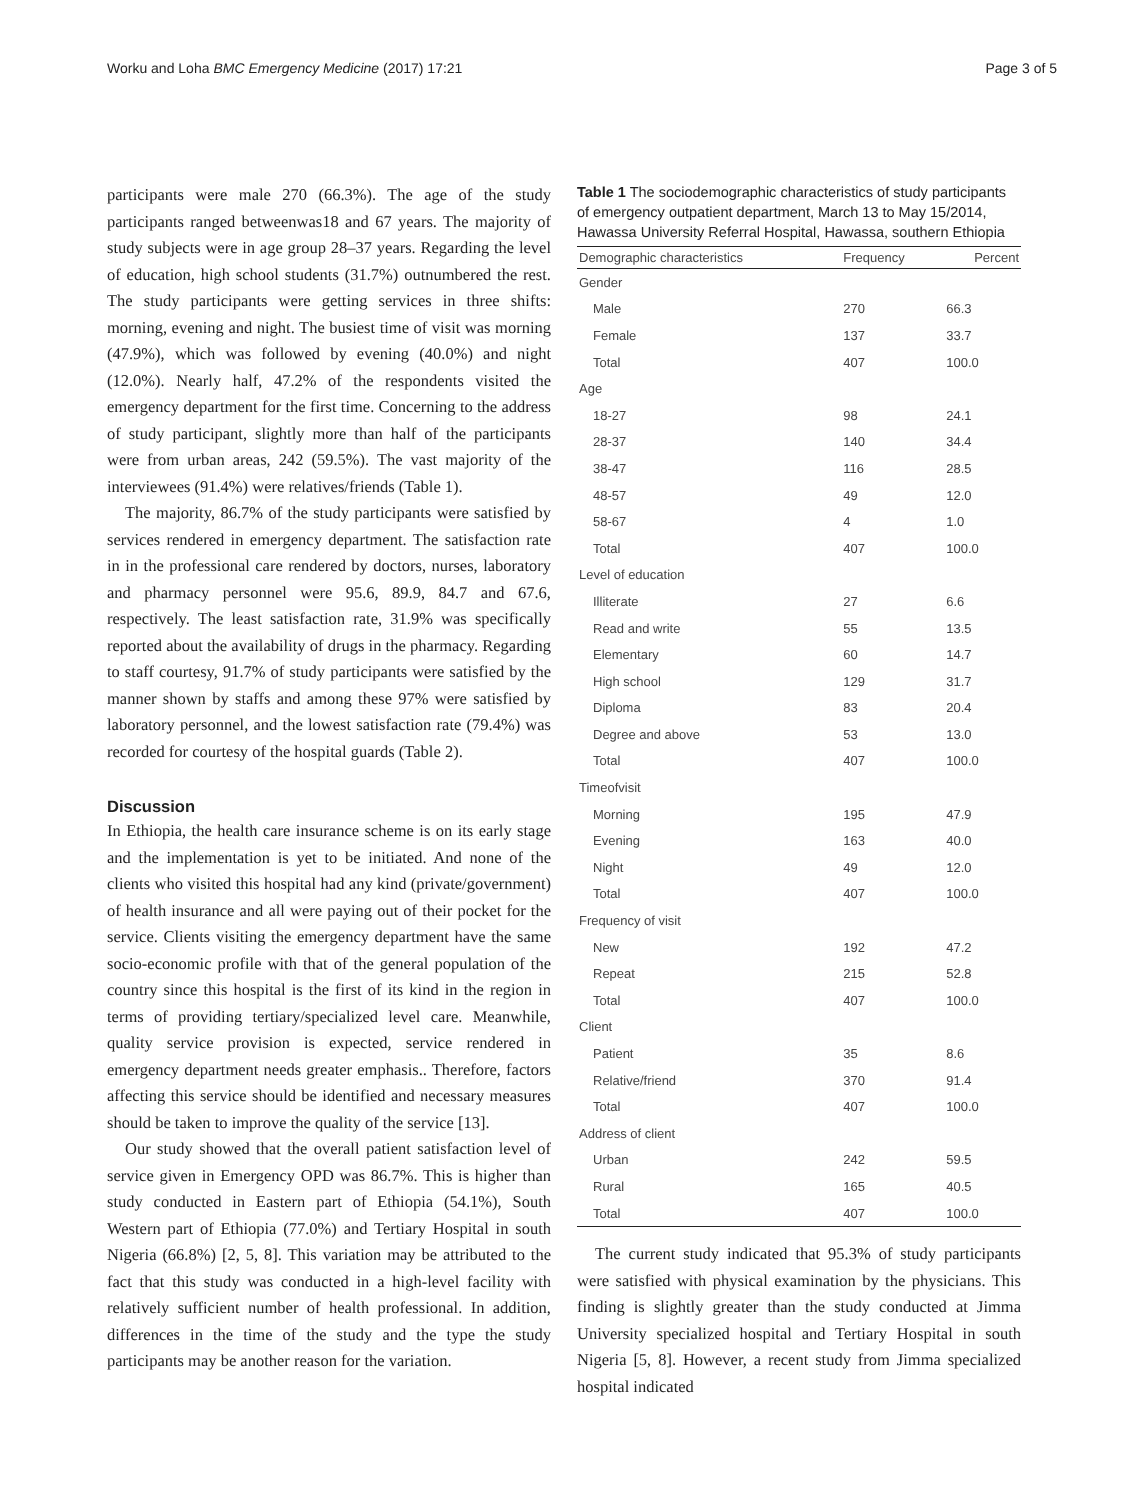Worku and Loha BMC Emergency Medicine (2017) 17:21 Page 3 of 5
participants were male 270 (66.3%). The age of the study participants ranged betweenwas18 and 67 years. The majority of study subjects were in age group 28–37 years. Regarding the level of education, high school students (31.7%) outnumbered the rest. The study participants were getting services in three shifts: morning, evening and night. The busiest time of visit was morning (47.9%), which was followed by evening (40.0%) and night (12.0%). Nearly half, 47.2% of the respondents visited the emergency department for the first time. Concerning to the address of study participant, slightly more than half of the participants were from urban areas, 242 (59.5%). The vast majority of the interviewees (91.4%) were relatives/friends (Table 1).
The majority, 86.7% of the study participants were satisfied by services rendered in emergency department. The satisfaction rate in in the professional care rendered by doctors, nurses, laboratory and pharmacy personnel were 95.6, 89.9, 84.7 and 67.6, respectively. The least satisfaction rate, 31.9% was specifically reported about the availability of drugs in the pharmacy. Regarding to staff courtesy, 91.7% of study participants were satisfied by the manner shown by staffs and among these 97% were satisfied by laboratory personnel, and the lowest satisfaction rate (79.4%) was recorded for courtesy of the hospital guards (Table 2).
Discussion
In Ethiopia, the health care insurance scheme is on its early stage and the implementation is yet to be initiated. And none of the clients who visited this hospital had any kind (private/government) of health insurance and all were paying out of their pocket for the service. Clients visiting the emergency department have the same socio-economic profile with that of the general population of the country since this hospital is the first of its kind in the region in terms of providing tertiary/specialized level care. Meanwhile, quality service provision is expected, service rendered in emergency department needs greater emphasis.. Therefore, factors affecting this service should be identified and necessary measures should be taken to improve the quality of the service [13].
Our study showed that the overall patient satisfaction level of service given in Emergency OPD was 86.7%. This is higher than study conducted in Eastern part of Ethiopia (54.1%), South Western part of Ethiopia (77.0%) and Tertiary Hospital in south Nigeria (66.8%) [2, 5, 8]. This variation may be attributed to the fact that this study was conducted in a high-level facility with relatively sufficient number of health professional. In addition, differences in the time of the study and the type the study participants may be another reason for the variation.
Table 1 The sociodemographic characteristics of study participants of emergency outpatient department, March 13 to May 15/2014, Hawassa University Referral Hospital, Hawassa, southern Ethiopia
| Demographic characteristics | Frequency | Percent |
| --- | --- | --- |
| Gender | | |
| Male | 270 | 66.3 |
| Female | 137 | 33.7 |
| Total | 407 | 100.0 |
| Age | | |
| 18-27 | 98 | 24.1 |
| 28-37 | 140 | 34.4 |
| 38-47 | 116 | 28.5 |
| 48-57 | 49 | 12.0 |
| 58-67 | 4 | 1.0 |
| Total | 407 | 100.0 |
| Level of education | | |
| Illiterate | 27 | 6.6 |
| Read and write | 55 | 13.5 |
| Elementary | 60 | 14.7 |
| High school | 129 | 31.7 |
| Diploma | 83 | 20.4 |
| Degree and above | 53 | 13.0 |
| Total | 407 | 100.0 |
| Timeofvisit | | |
| Morning | 195 | 47.9 |
| Evening | 163 | 40.0 |
| Night | 49 | 12.0 |
| Total | 407 | 100.0 |
| Frequency of visit | | |
| New | 192 | 47.2 |
| Repeat | 215 | 52.8 |
| Total | 407 | 100.0 |
| Client | | |
| Patient | 35 | 8.6 |
| Relative/friend | 370 | 91.4 |
| Total | 407 | 100.0 |
| Address of client | | |
| Urban | 242 | 59.5 |
| Rural | 165 | 40.5 |
| Total | 407 | 100.0 |
The current study indicated that 95.3% of study participants were satisfied with physical examination by the physicians. This finding is slightly greater than the study conducted at Jimma University specialized hospital and Tertiary Hospital in south Nigeria [5, 8]. However, a recent study from Jimma specialized hospital indicated